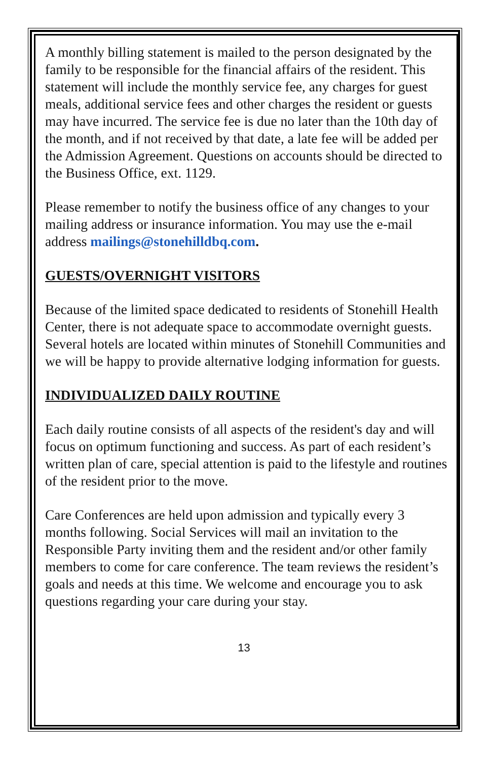A monthly billing statement is mailed to the person designated by the family to be responsible for the financial affairs of the resident. This statement will include the monthly service fee, any charges for guest meals, additional service fees and other charges the resident or guests may have incurred. The service fee is due no later than the 10th day of the month, and if not received by that date, a late fee will be added per the Admission Agreement. Questions on accounts should be directed to the Business Office, ext. 1129.
Please remember to notify the business office of any changes to your mailing address or insurance information. You may use the e-mail address mailings@stonehilldbq.com.
GUESTS/OVERNIGHT VISITORS
Because of the limited space dedicated to residents of Stonehill Health Center, there is not adequate space to accommodate overnight guests. Several hotels are located within minutes of Stonehill Communities and we will be happy to provide alternative lodging information for guests.
INDIVIDUALIZED DAILY ROUTINE
Each daily routine consists of all aspects of the resident's day and will focus on optimum functioning and success. As part of each resident’s written plan of care, special attention is paid to the lifestyle and routines of the resident prior to the move.
Care Conferences are held upon admission and typically every 3 months following. Social Services will mail an invitation to the Responsible Party inviting them and the resident and/or other family members to come for care conference. The team reviews the resident’s goals and needs at this time. We welcome and encourage you to ask questions regarding your care during your stay.
13